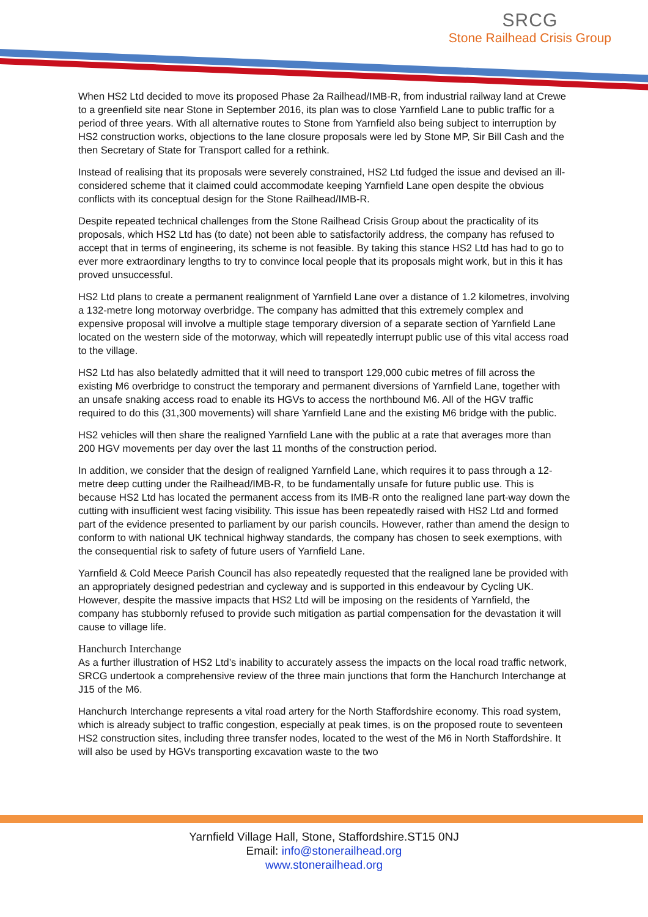SRCG
Stone Railhead Crisis Group
When HS2 Ltd decided to move its proposed Phase 2a Railhead/IMB-R, from industrial railway land at Crewe to a greenfield site near Stone in September 2016, its plan was to close Yarnfield Lane to public traffic for a period of three years. With all alternative routes to Stone from Yarnfield also being subject to interruption by HS2 construction works, objections to the lane closure proposals were led by Stone MP, Sir Bill Cash and the then Secretary of State for Transport called for a rethink.
Instead of realising that its proposals were severely constrained, HS2 Ltd fudged the issue and devised an ill-considered scheme that it claimed could accommodate keeping Yarnfield Lane open despite the obvious conflicts with its conceptual design for the Stone Railhead/IMB-R.
Despite repeated technical challenges from the Stone Railhead Crisis Group about the practicality of its proposals, which HS2 Ltd has (to date) not been able to satisfactorily address, the company has refused to accept that in terms of engineering, its scheme is not feasible. By taking this stance HS2 Ltd has had to go to ever more extraordinary lengths to try to convince local people that its proposals might work, but in this it has proved unsuccessful.
HS2 Ltd plans to create a permanent realignment of Yarnfield Lane over a distance of 1.2 kilometres, involving a 132-metre long motorway overbridge. The company has admitted that this extremely complex and expensive proposal will involve a multiple stage temporary diversion of a separate section of Yarnfield Lane located on the western side of the motorway, which will repeatedly interrupt public use of this vital access road to the village.
HS2 Ltd has also belatedly admitted that it will need to transport 129,000 cubic metres of fill across the existing M6 overbridge to construct the temporary and permanent diversions of Yarnfield Lane, together with an unsafe snaking access road to enable its HGVs to access the northbound M6. All of the HGV traffic required to do this (31,300 movements) will share Yarnfield Lane and the existing M6 bridge with the public.
HS2 vehicles will then share the realigned Yarnfield Lane with the public at a rate that averages more than 200 HGV movements per day over the last 11 months of the construction period.
In addition, we consider that the design of realigned Yarnfield Lane, which requires it to pass through a 12-metre deep cutting under the Railhead/IMB-R, to be fundamentally unsafe for future public use. This is because HS2 Ltd has located the permanent access from its IMB-R onto the realigned lane part-way down the cutting with insufficient west facing visibility. This issue has been repeatedly raised with HS2 Ltd and formed part of the evidence presented to parliament by our parish councils. However, rather than amend the design to conform to with national UK technical highway standards, the company has chosen to seek exemptions, with the consequential risk to safety of future users of Yarnfield Lane.
Yarnfield & Cold Meece Parish Council has also repeatedly requested that the realigned lane be provided with an appropriately designed pedestrian and cycleway and is supported in this endeavour by Cycling UK. However, despite the massive impacts that HS2 Ltd will be imposing on the residents of Yarnfield, the company has stubbornly refused to provide such mitigation as partial compensation for the devastation it will cause to village life.
Hanchurch Interchange
As a further illustration of HS2 Ltd’s inability to accurately assess the impacts on the local road traffic network, SRCG undertook a comprehensive review of the three main junctions that form the Hanchurch Interchange at J15 of the M6.
Hanchurch Interchange represents a vital road artery for the North Staffordshire economy. This road system, which is already subject to traffic congestion, especially at peak times, is on the proposed route to seventeen HS2 construction sites, including three transfer nodes, located to the west of the M6 in North Staffordshire. It will also be used by HGVs transporting excavation waste to the two
Yarnfield Village Hall, Stone, Staffordshire.ST15 0NJ
Email: info@stonerailhead.org
www.stonerailhead.org